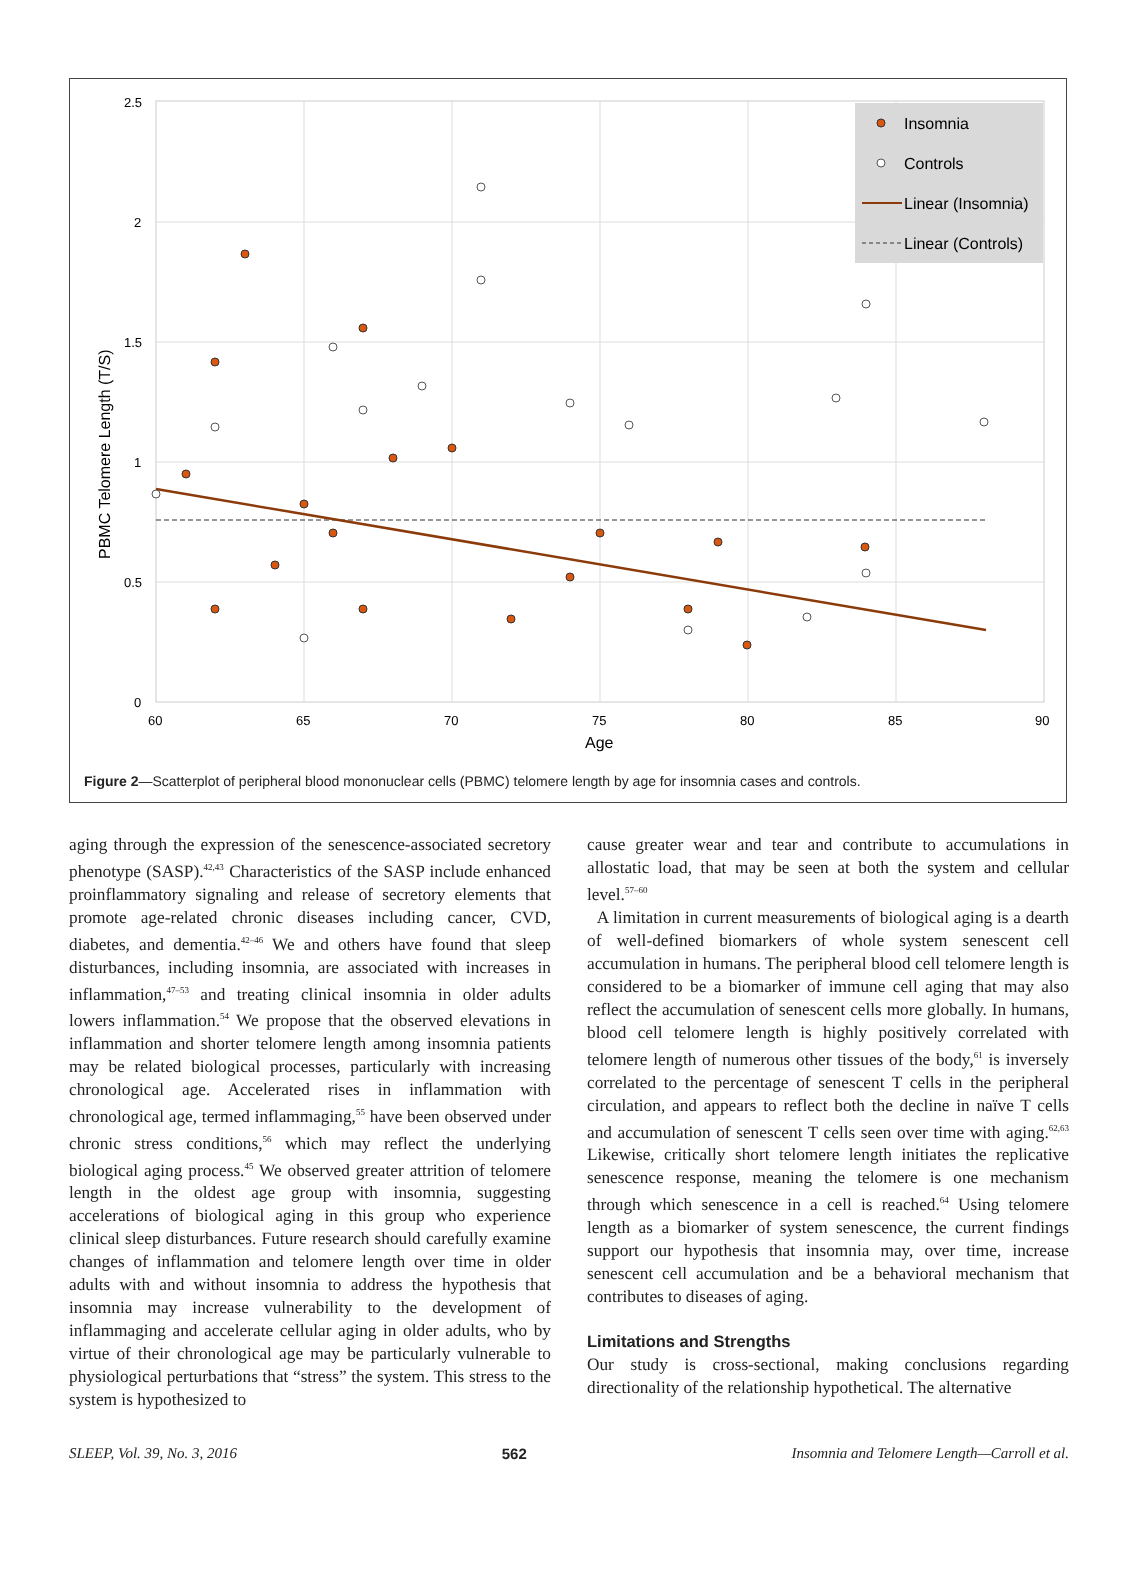2.5
2
1.5
1
0.5
0
60
65
70
75
80
85
90
Age
PBMC Telomere Length (T/S)
Insomnia
Controls
Linear (Insomnia)
Linear (Controls)
Figure 2—Scatterplot of peripheral blood mononuclear cells (PBMC) telomere length by age for insomnia cases and controls.
aging through the expression of the senescence-associated secretory phenotype (SASP).<sup>42,43</sup> Characteristics of the SASP include enhanced proinflammatory signaling and release of secretory elements that promote age-related chronic diseases including cancer, CVD, diabetes, and dementia.<sup>42–46</sup> We and others have found that sleep disturbances, including insomnia, are associated with increases in inflammation,<sup>47–53</sup> and treating clinical insomnia in older adults lowers inflammation.<sup>54</sup> We propose that the observed elevations in inflammation and shorter telomere length among insomnia patients may be related biological processes, particularly with increasing chronological age. Accelerated rises in inflammation with chronological age, termed inflammaging,<sup>55</sup> have been observed under chronic stress conditions,<sup>56</sup> which may reflect the underlying biological aging process.<sup>45</sup> We observed greater attrition of telomere length in the oldest age group with insomnia, suggesting accelerations of biological aging in this group who experience clinical sleep disturbances. Future research should carefully examine changes of inflammation and telomere length over time in older adults with and without insomnia to address the hypothesis that insomnia may increase vulnerability to the development of inflammaging and accelerate cellular aging in older adults, who by virtue of their chronological age may be particularly vulnerable to physiological perturbations that “stress” the system. This stress to the system is hypothesized to
cause greater wear and tear and contribute to accumulations in allostatic load, that may be seen at both the system and cellular level.<sup>57–60</sup>
A limitation in current measurements of biological aging is a dearth of well-defined biomarkers of whole system senescent cell accumulation in humans. The peripheral blood cell telomere length is considered to be a biomarker of immune cell aging that may also reflect the accumulation of senescent cells more globally. In humans, blood cell telomere length is highly positively correlated with telomere length of numerous other tissues of the body,<sup>61</sup> is inversely correlated to the percentage of senescent T cells in the peripheral circulation, and appears to reflect both the decline in naïve T cells and accumulation of senescent T cells seen over time with aging.<sup>62,63</sup> Likewise, critically short telomere length initiates the replicative senescence response, meaning the telomere is one mechanism through which senescence in a cell is reached.<sup>64</sup> Using telomere length as a biomarker of system senescence, the current findings support our hypothesis that insomnia may, over time, increase senescent cell accumulation and be a behavioral mechanism that contributes to diseases of aging.
Limitations and Strengths
Our study is cross-sectional, making conclusions regarding directionality of the relationship hypothetical. The alternative
SLEEP, Vol. 39, No. 3, 2016 562 Insomnia and Telomere Length—Carroll et al.